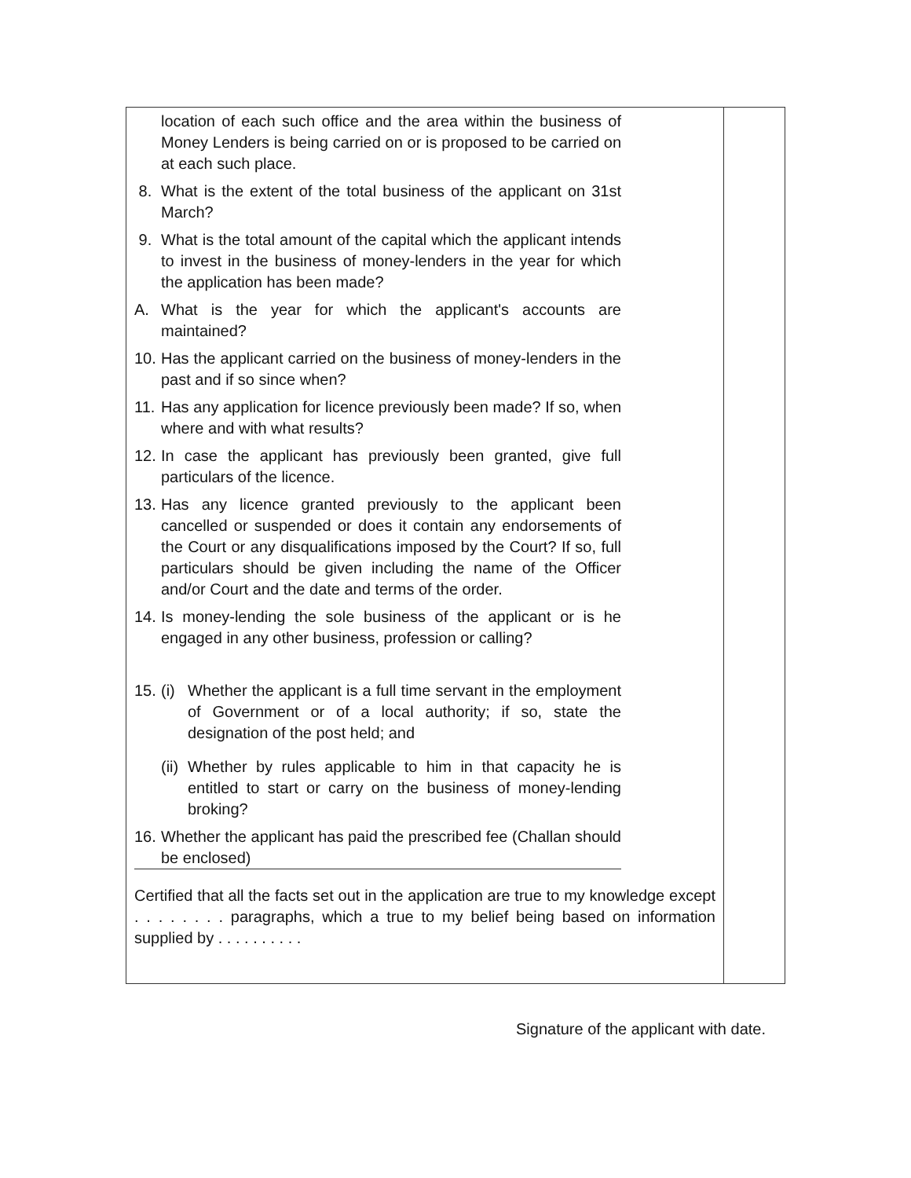| location of each such office and the area within the business of Money Lenders is being carried on or is proposed to be carried on at each such place. 8. What is the extent of the total business of the applicant on 31st March? 9. What is the total amount of the capital which the applicant intends to invest in the business of money-lenders in the year for which the application has been made? A. What is the year for which the applicant's accounts are maintained? 10. Has the applicant carried on the business of money-lenders in the past and if so since when? 11. Has any application for licence previously been made? If so, when where and with what results? 12. In case the applicant has previously been granted, give full particulars of the licence. 13. Has any licence granted previously to the applicant been cancelled or suspended or does it contain any endorsements of the Court or any disqualifications imposed by the Court? If so, full particulars should be given including the name of the Officer and/or Court and the date and terms of the order. 14. Is money-lending the sole business of the applicant or is he engaged in any other business, profession or calling? 15. (i) Whether the applicant is a full time servant in the employment of Government or of a local authority; if so, state the designation of the post held; and (ii) Whether by rules applicable to him in that capacity he is entitled to start or carry on the business of money-lending broking? 16. Whether the applicant has paid the prescribed fee (Challan should be enclosed) Certified that all the facts set out in the application are true to my knowledge except . . . . . . . . paragraphs, which a true to my belief being based on information supplied by . . . . . . . . . . | |
Signature of the applicant with date.